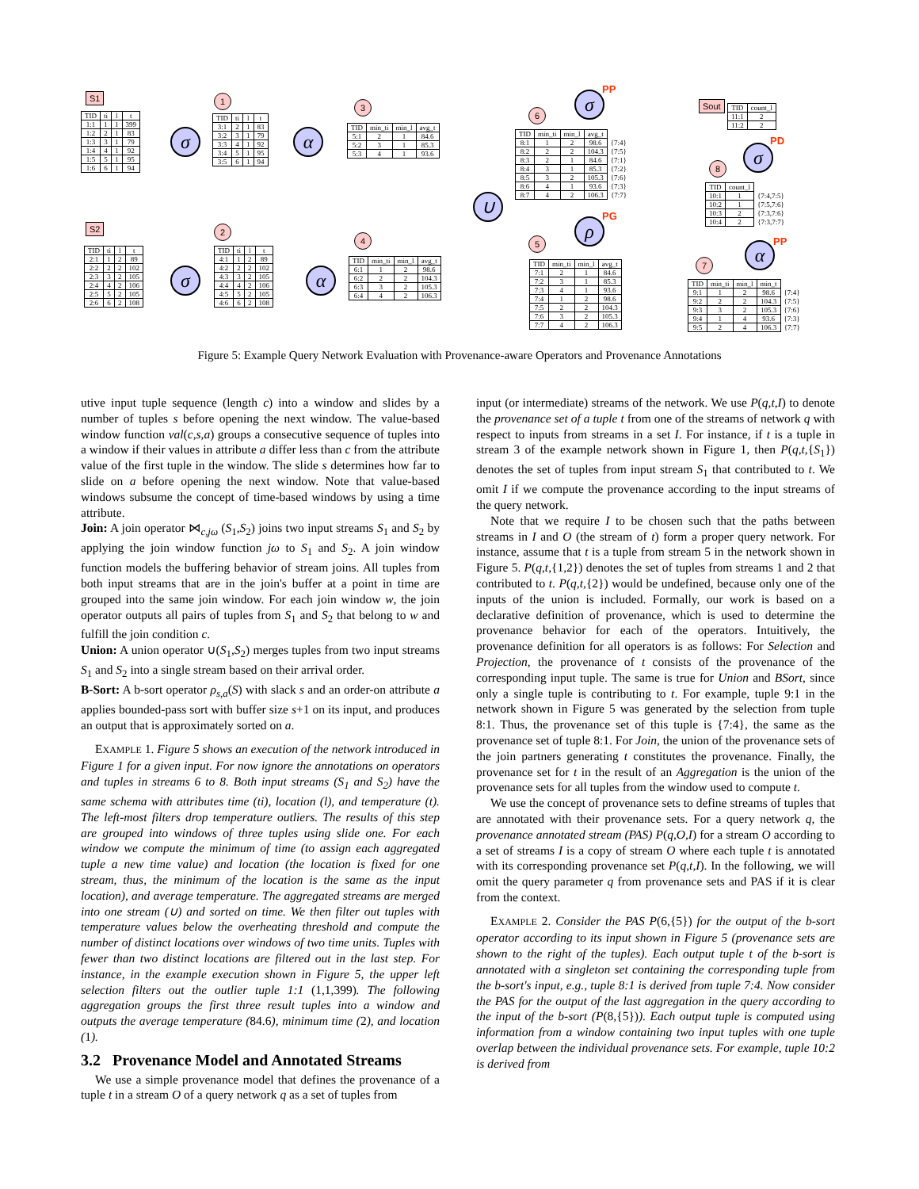S1
| TID | ti | l | t |
| --- | --- | --- | --- |
| 1:1 | 1 | 1 | 399 |
| 1:2 | 2 | 1 | 83 |
| 1:3 | 3 | 1 | 79 |
| 1:4 | 4 | 1 | 92 |
| 1:5 | 5 | 1 | 95 |
| 1:6 | 6 | 1 | 94 |
σ
1
| TID | ti | l | t |
| --- | --- | --- | --- |
| 3:1 | 2 | 1 | 83 |
| 3:2 | 3 | 1 | 79 |
| 3:3 | 4 | 1 | 92 |
| 3:4 | 5 | 1 | 95 |
| 3:5 | 6 | 1 | 94 |
α
3
| TID | min_ti | min_l | avg_t |
| --- | --- | --- | --- |
| 5:1 | 2 | 1 | 84.6 |
| 5:2 | 3 | 1 | 85.3 |
| 5:3 | 4 | 1 | 93.6 |
S2
| TID | ti | l | t |
| --- | --- | --- | --- |
| 2:1 | 1 | 2 | 89 |
| 2:2 | 2 | 2 | 102 |
| 2:3 | 3 | 2 | 105 |
| 2:4 | 4 | 2 | 106 |
| 2:5 | 5 | 2 | 105 |
| 2:6 | 6 | 2 | 108 |
σ
2
| TID | ti | l | t |
| --- | --- | --- | --- |
| 4:1 | 1 | 2 | 89 |
| 4:2 | 2 | 2 | 102 |
| 4:3 | 3 | 2 | 105 |
| 4:4 | 4 | 2 | 106 |
| 4:5 | 5 | 2 | 105 |
| 4:6 | 6 | 2 | 108 |
α
4
| TID | min_ti | min_l | avg_t |
| --- | --- | --- | --- |
| 6:1 | 1 | 2 | 98.6 |
| 6:2 | 2 | 2 | 104.3 |
| 6:3 | 3 | 2 | 105.3 |
| 6:4 | 4 | 2 | 106.3 |
∪
σ
PP
6
| TID | min_ti | min_l | avg_t | |
| --- | --- | --- | --- | --- |
| 8:1 | 1 | 2 | 98.6 | {7:4} |
| 8:2 | 2 | 2 | 104.3 | {7:5} |
| 8:3 | 2 | 1 | 84.6 | {7:1} |
| 8:4 | 3 | 1 | 85.3 | {7:2} |
| 8:5 | 3 | 2 | 105.3 | {7:6} |
| 8:6 | 4 | 1 | 93.6 | {7:3} |
| 8:7 | 4 | 2 | 106.3 | {7:7} |
ρ
PG
5
| TID | min_ti | min_l | avg_t |
| --- | --- | --- | --- |
| 7:1 | 2 | 1 | 84.6 |
| 7:2 | 3 | 1 | 85.3 |
| 7:3 | 4 | 1 | 93.6 |
| 7:4 | 1 | 2 | 98.6 |
| 7:5 | 2 | 2 | 104.3 |
| 7:6 | 3 | 2 | 105.3 |
| 7:7 | 4 | 2 | 106.3 |
Sout
| TID | count_l |
| --- | --- |
| 11:1 | 2 |
| 11:2 | 2 |
σ
PD
8
| TID | count_l | |
| --- | --- | --- |
| 10:1 | 1 | {7:4,7:5} |
| 10:2 | 1 | {7:5,7:6} |
| 10:3 | 2 | {7:3,7:6} |
| 10:4 | 2 | {7:3,7:7} |
α PP
7
| TID | min_ti | min_l | min_t | |
| --- | --- | --- | --- | --- |
| 9:1 | 1 | 2 | 98.6 | {7:4} |
| 9:2 | 2 | 2 | 104.3 | {7:5} |
| 9:3 | 3 | 2 | 105.3 | {7:6} |
| 9:4 | 1 | 4 | 93.6 | {7:3} |
| 9:5 | 2 | 4 | 106.3 | {7:7} |
Figure 5: Example Query Network Evaluation with Provenance-aware Operators and Provenance Annotations
utive input tuple sequence (length c) into a window and slides by a number of tuples s before opening the next window. The value-based window function val(c,s,a) groups a consecutive sequence of tuples into a window if their values in attribute a differ less than c from the attribute value of the first tuple in the window. The slide s determines how far to slide on a before opening the next window. Note that value-based windows subsume the concept of time-based windows by using a time attribute.
Join: A join operator ⋈<sub>c,jω</sub> (S<sub>1</sub>,S<sub>2</sub>) joins two input streams S<sub>1</sub> and S<sub>2</sub> by applying the join window function jω to S<sub>1</sub> and S<sub>2</sub>. A join window function models the buffering behavior of stream joins. All tuples from both input streams that are in the join's buffer at a point in time are grouped into the same join window. For each join window w, the join operator outputs all pairs of tuples from S<sub>1</sub> and S<sub>2</sub> that belong to w and fulfill the join condition c.
Union: A union operator ∪(S<sub>1</sub>,S<sub>2</sub>) merges tuples from two input streams S<sub>1</sub> and S<sub>2</sub> into a single stream based on their arrival order.
B-Sort: A b-sort operator ρ<sub>s,a</sub>(S) with slack s and an order-on attribute a applies bounded-pass sort with buffer size s+1 on its input, and produces an output that is approximately sorted on a.
EXAMPLE 1. Figure 5 shows an execution of the network introduced in Figure 1 for a given input. For now ignore the annotations on operators and tuples in streams 6 to 8. Both input streams (S<sub>1</sub> and S<sub>2</sub>) have the same schema with attributes time (ti), location (l), and temperature (t). The left-most filters drop temperature outliers. The results of this step are grouped into windows of three tuples using slide one. For each window we compute the minimum of time (to assign each aggregated tuple a new time value) and location (the location is fixed for one stream, thus, the minimum of the location is the same as the input location), and average temperature. The aggregated streams are merged into one stream (∪) and sorted on time. We then filter out tuples with temperature values below the overheating threshold and compute the number of distinct locations over windows of two time units. Tuples with fewer than two distinct locations are filtered out in the last step. For instance, in the example execution shown in Figure 5, the upper left selection filters out the outlier tuple 1:1 (1,1,399). The following aggregation groups the first three result tuples into a window and outputs the average temperature (84.6), minimum time (2), and location (1).
3.2 Provenance Model and Annotated Streams
We use a simple provenance model that defines the provenance of a tuple t in a stream O of a query network q as a set of tuples from
input (or intermediate) streams of the network. We use P(q,t,I) to denote the provenance set of a tuple t from one of the streams of network q with respect to inputs from streams in a set I. For instance, if t is a tuple in stream 3 of the example network shown in Figure 1, then P(q,t,{S<sub>1</sub>}) denotes the set of tuples from input stream S<sub>1</sub> that contributed to t. We omit I if we compute the provenance according to the input streams of the query network.
Note that we require I to be chosen such that the paths between streams in I and O (the stream of t) form a proper query network. For instance, assume that t is a tuple from stream 5 in the network shown in Figure 5. P(q,t,{1,2}) denotes the set of tuples from streams 1 and 2 that contributed to t. P(q,t,{2}) would be undefined, because only one of the inputs of the union is included. Formally, our work is based on a declarative definition of provenance, which is used to determine the provenance behavior for each of the operators. Intuitively, the provenance definition for all operators is as follows: For Selection and Projection, the provenance of t consists of the provenance of the corresponding input tuple. The same is true for Union and BSort, since only a single tuple is contributing to t. For example, tuple 9:1 in the network shown in Figure 5 was generated by the selection from tuple 8:1. Thus, the provenance set of this tuple is {7:4}, the same as the provenance set of tuple 8:1. For Join, the union of the provenance sets of the join partners generating t constitutes the provenance. Finally, the provenance set for t in the result of an Aggregation is the union of the provenance sets for all tuples from the window used to compute t.
We use the concept of provenance sets to define streams of tuples that are annotated with their provenance sets. For a query network q, the provenance annotated stream (PAS) P(q,O,I) for a stream O according to a set of streams I is a copy of stream O where each tuple t is annotated with its corresponding provenance set P(q,t,I). In the following, we will omit the query parameter q from provenance sets and PAS if it is clear from the context.
EXAMPLE 2. Consider the PAS P(6,{5}) for the output of the b-sort operator according to its input shown in Figure 5 (provenance sets are shown to the right of the tuples). Each output tuple t of the b-sort is annotated with a singleton set containing the corresponding tuple from the b-sort's input, e.g., tuple 8:1 is derived from tuple 7:4. Now consider the PAS for the output of the last aggregation in the query according to the input of the b-sort (P(8,{5})). Each output tuple is computed using information from a window containing two input tuples with one tuple overlap between the individual provenance sets. For example, tuple 10:2 is derived from